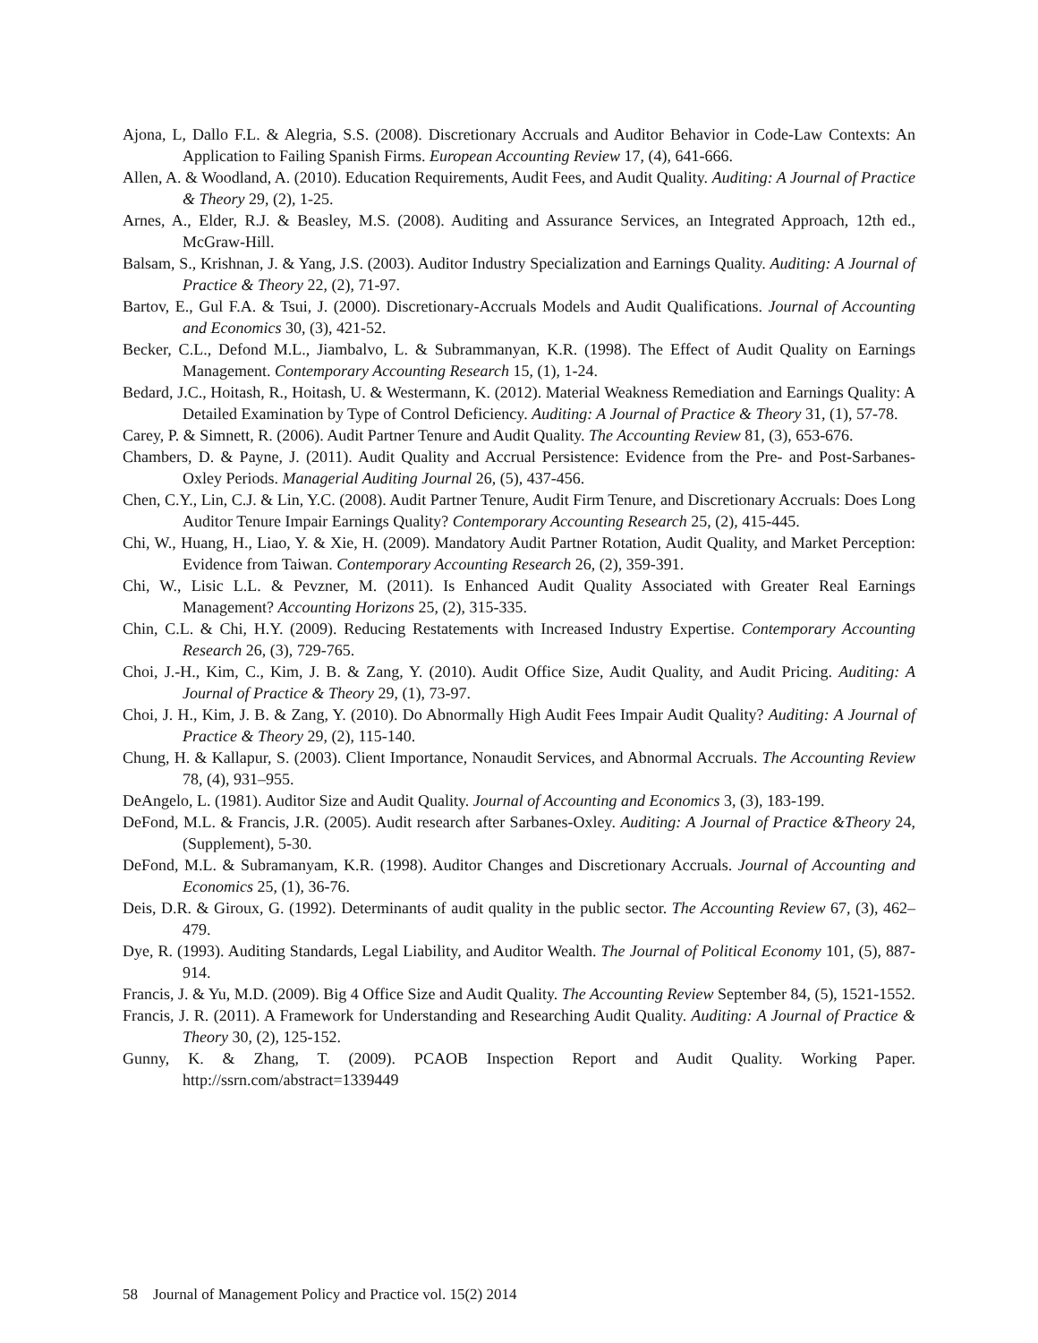Ajona, L, Dallo F.L. & Alegria, S.S. (2008). Discretionary Accruals and Auditor Behavior in Code-Law Contexts: An Application to Failing Spanish Firms. European Accounting Review 17, (4), 641-666.
Allen, A. & Woodland, A. (2010). Education Requirements, Audit Fees, and Audit Quality. Auditing: A Journal of Practice & Theory 29, (2), 1-25.
Arnes, A., Elder, R.J. & Beasley, M.S. (2008). Auditing and Assurance Services, an Integrated Approach, 12th ed., McGraw-Hill.
Balsam, S., Krishnan, J. & Yang, J.S. (2003). Auditor Industry Specialization and Earnings Quality. Auditing: A Journal of Practice & Theory 22, (2), 71-97.
Bartov, E., Gul F.A. & Tsui, J. (2000). Discretionary-Accruals Models and Audit Qualifications. Journal of Accounting and Economics 30, (3), 421-52.
Becker, C.L., Defond M.L., Jiambalvo, L. & Subrammanyan, K.R. (1998). The Effect of Audit Quality on Earnings Management. Contemporary Accounting Research 15, (1), 1-24.
Bedard, J.C., Hoitash, R., Hoitash, U. & Westermann, K. (2012). Material Weakness Remediation and Earnings Quality: A Detailed Examination by Type of Control Deficiency. Auditing: A Journal of Practice & Theory 31, (1), 57-78.
Carey, P. & Simnett, R. (2006). Audit Partner Tenure and Audit Quality. The Accounting Review 81, (3), 653-676.
Chambers, D. & Payne, J. (2011). Audit Quality and Accrual Persistence: Evidence from the Pre- and Post-Sarbanes-Oxley Periods. Managerial Auditing Journal 26, (5), 437-456.
Chen, C.Y., Lin, C.J. & Lin, Y.C. (2008). Audit Partner Tenure, Audit Firm Tenure, and Discretionary Accruals: Does Long Auditor Tenure Impair Earnings Quality? Contemporary Accounting Research 25, (2), 415-445.
Chi, W., Huang, H., Liao, Y. & Xie, H. (2009). Mandatory Audit Partner Rotation, Audit Quality, and Market Perception: Evidence from Taiwan. Contemporary Accounting Research 26, (2), 359-391.
Chi, W., Lisic L.L. & Pevzner, M. (2011). Is Enhanced Audit Quality Associated with Greater Real Earnings Management? Accounting Horizons 25, (2), 315-335.
Chin, C.L. & Chi, H.Y. (2009). Reducing Restatements with Increased Industry Expertise. Contemporary Accounting Research 26, (3), 729-765.
Choi, J.-H., Kim, C., Kim, J. B. & Zang, Y. (2010). Audit Office Size, Audit Quality, and Audit Pricing. Auditing: A Journal of Practice & Theory 29, (1), 73-97.
Choi, J. H., Kim, J. B. & Zang, Y. (2010). Do Abnormally High Audit Fees Impair Audit Quality? Auditing: A Journal of Practice & Theory 29, (2), 115-140.
Chung, H. & Kallapur, S. (2003). Client Importance, Nonaudit Services, and Abnormal Accruals. The Accounting Review 78, (4), 931–955.
DeAngelo, L. (1981). Auditor Size and Audit Quality. Journal of Accounting and Economics 3, (3), 183-199.
DeFond, M.L. & Francis, J.R. (2005). Audit research after Sarbanes-Oxley. Auditing: A Journal of Practice &Theory 24, (Supplement), 5-30.
DeFond, M.L. & Subramanyam, K.R. (1998). Auditor Changes and Discretionary Accruals. Journal of Accounting and Economics 25, (1), 36-76.
Deis, D.R. & Giroux, G. (1992). Determinants of audit quality in the public sector. The Accounting Review 67, (3), 462–479.
Dye, R. (1993). Auditing Standards, Legal Liability, and Auditor Wealth. The Journal of Political Economy 101, (5), 887-914.
Francis, J. & Yu, M.D. (2009). Big 4 Office Size and Audit Quality. The Accounting Review September 84, (5), 1521-1552.
Francis, J. R. (2011). A Framework for Understanding and Researching Audit Quality. Auditing: A Journal of Practice & Theory 30, (2), 125-152.
Gunny, K. & Zhang, T. (2009). PCAOB Inspection Report and Audit Quality. Working Paper. http://ssrn.com/abstract=1339449
58 Journal of Management Policy and Practice vol. 15(2) 2014